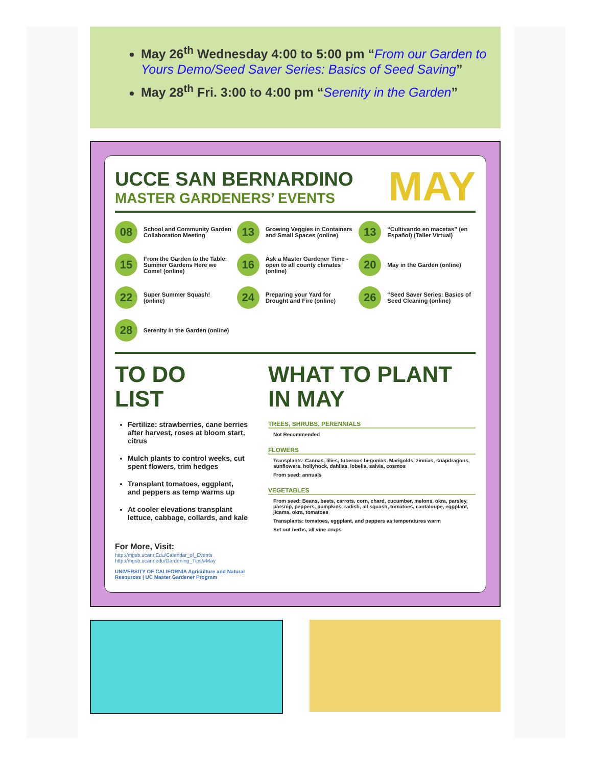May 26<sup>th</sup> Wednesday 4:00 to 5:00 pm “From our Garden to Yours Demo/Seed Saver Series: Basics of Seed Saving”
May 28<sup>th</sup> Fri. 3:00 to 4:00 pm “Serenity in the Garden”
MAY
UCCE SAN BERNARDINO
MASTER GARDENERS’ EVENTS
08 School and Community Garden Collaboration Meeting
13 Growing Veggies in Containers and Small Spaces (online)
13 “Cultivando en macetas” (en Español) (Taller Virtual)
15 From the Garden to the Table: Summer Gardens Here we Come! (online)
16 Ask a Master Gardener Time - open to all county climates (online)
20 May in the Garden (online)
22 Super Summer Squash! (online)
24 Preparing your Yard for Drought and Fire (online)
26 “Seed Saver Series: Basics of Seed Cleaning (online)
28 Serenity in the Garden (online)
TO DO
LIST
Fertilize: strawberries, cane berries after harvest, roses at bloom start, citrus
Mulch plants to control weeks, cut spent flowers, trim hedges
Transplant tomatoes, eggplant, and peppers as temp warms up
At cooler elevations transplant lettuce, cabbage, collards, and kale
For More, Visit:
http://mgsb.ucanr.Edu/Calendar_of_Events
http://mgsb.ucanr.edu/Gardening_Tips/#May
UNIVERSITY OF CALIFORNIA Agriculture and Natural Resources | UC Master Gardener Program
WHAT TO PLANT
IN MAY
TREES, SHRUBS, PERENNIALS
Not Recommended
FLOWERS
Transplants: Cannas, lilies, tuberous begonias, Marigolds, zinnias, snapdragons, sunflowers, hollyhock, dahlias, lobelia, salvia, cosmos
From seed: annuals
VEGETABLES
From seed: Beans, beets, carrots, corn, chard, cucumber, melons, okra, parsley, parsnip, peppers, pumpkins, radish, all squash, tomatoes, cantaloupe, eggplant, jicama, okra, tomatoes
Transplants: tomatoes, eggplant, and peppers as temperatures warm
Set out herbs, all vine crops